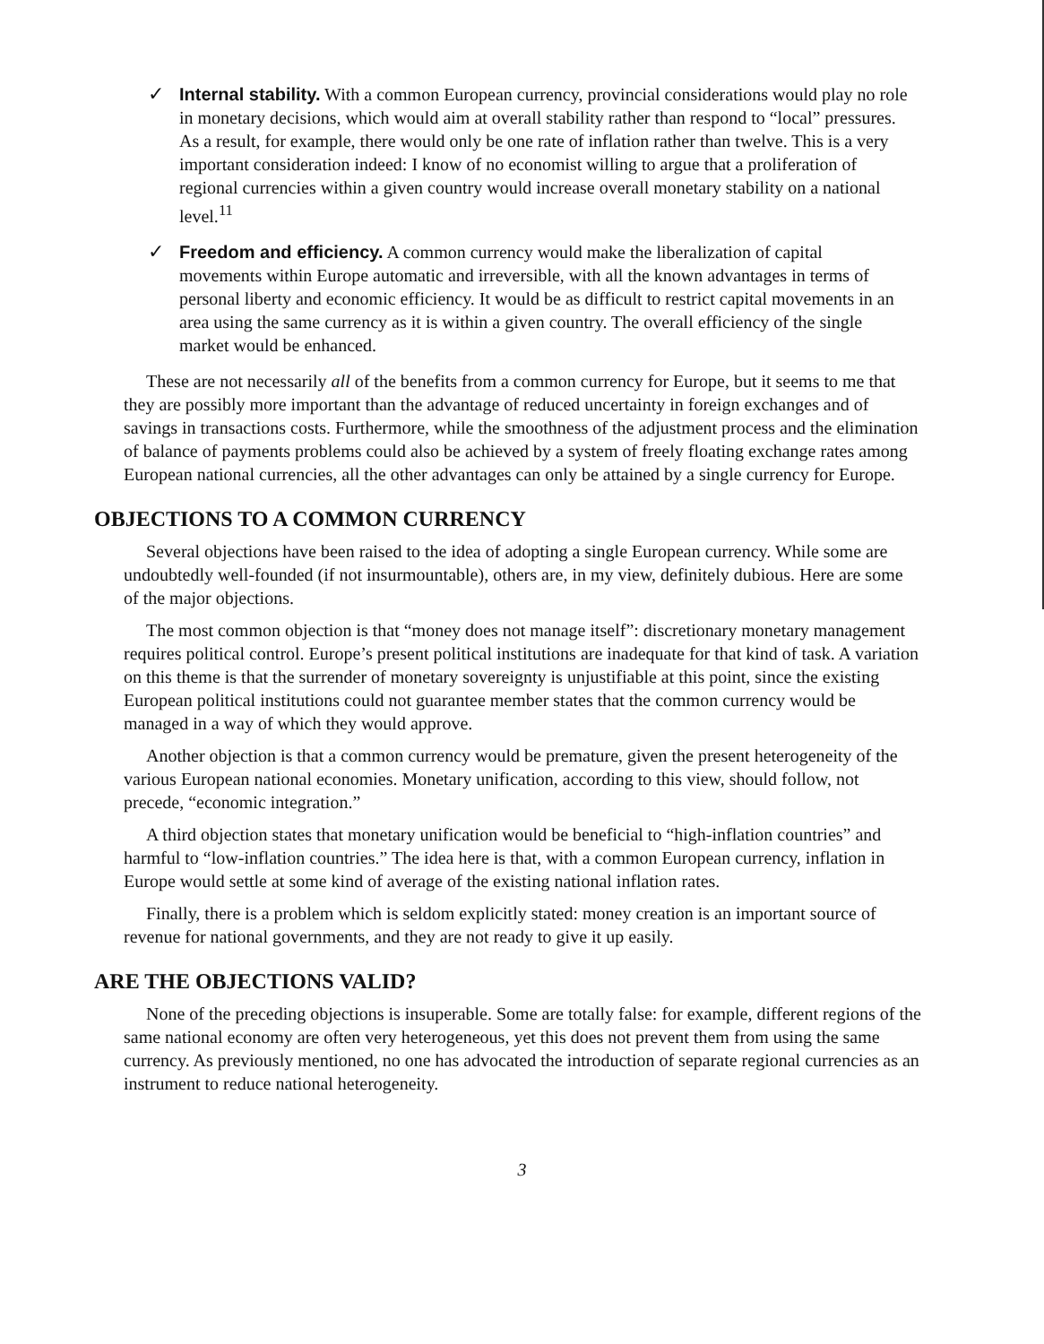✓ Internal stability. With a common European currency, provincial considerations would play no role in monetary decisions, which would aim at overall stability rather than respond to “local” pressures. As a result, for example, there would only be one rate of inflation rather than twelve. This is a very important consideration indeed: I know of no economist willing to argue that a proliferation of regional currencies within a given country would increase overall monetary stability on a national level.<sup>11</sup>
✓ Freedom and efficiency. A common currency would make the liberalization of capital movements within Europe automatic and irreversible, with all the known advantages in terms of personal liberty and economic efficiency. It would be as difficult to restrict capital movements in an area using the same currency as it is within a given country. The overall efficiency of the single market would be enhanced.
These are not necessarily all of the benefits from a common currency for Europe, but it seems to me that they are possibly more important than the advantage of reduced uncertainty in foreign exchanges and of savings in transactions costs. Furthermore, while the smoothness of the adjustment process and the elimination of balance of payments problems could also be achieved by a system of freely floating exchange rates among European national currencies, all the other advantages can only be attained by a single currency for Europe.
OBJECTIONS TO A COMMON CURRENCY
Several objections have been raised to the idea of adopting a single European currency. While some are undoubtedly well-founded (if not insurmountable), others are, in my view, definitely dubious. Here are some of the major objections.
The most common objection is that “money does not manage itself”: discretionary monetary management requires political control. Europe’s present political institutions are inadequate for that kind of task. A variation on this theme is that the surrender of monetary sovereignty is unjustifiable at this point, since the existing European political institutions could not guarantee member states that the common currency would be managed in a way of which they would approve.
Another objection is that a common currency would be premature, given the present heterogeneity of the various European national economies. Monetary unification, according to this view, should follow, not precede, “economic integration.”
A third objection states that monetary unification would be beneficial to “high-inflation countries” and harmful to “low-inflation countries.” The idea here is that, with a common European currency, inflation in Europe would settle at some kind of average of the existing national inflation rates.
Finally, there is a problem which is seldom explicitly stated: money creation is an important source of revenue for national governments, and they are not ready to give it up easily.
ARE THE OBJECTIONS VALID?
None of the preceding objections is insuperable. Some are totally false: for example, different regions of the same national economy are often very heterogeneous, yet this does not prevent them from using the same currency. As previously mentioned, no one has advocated the introduction of separate regional currencies as an instrument to reduce national heterogeneity.
3